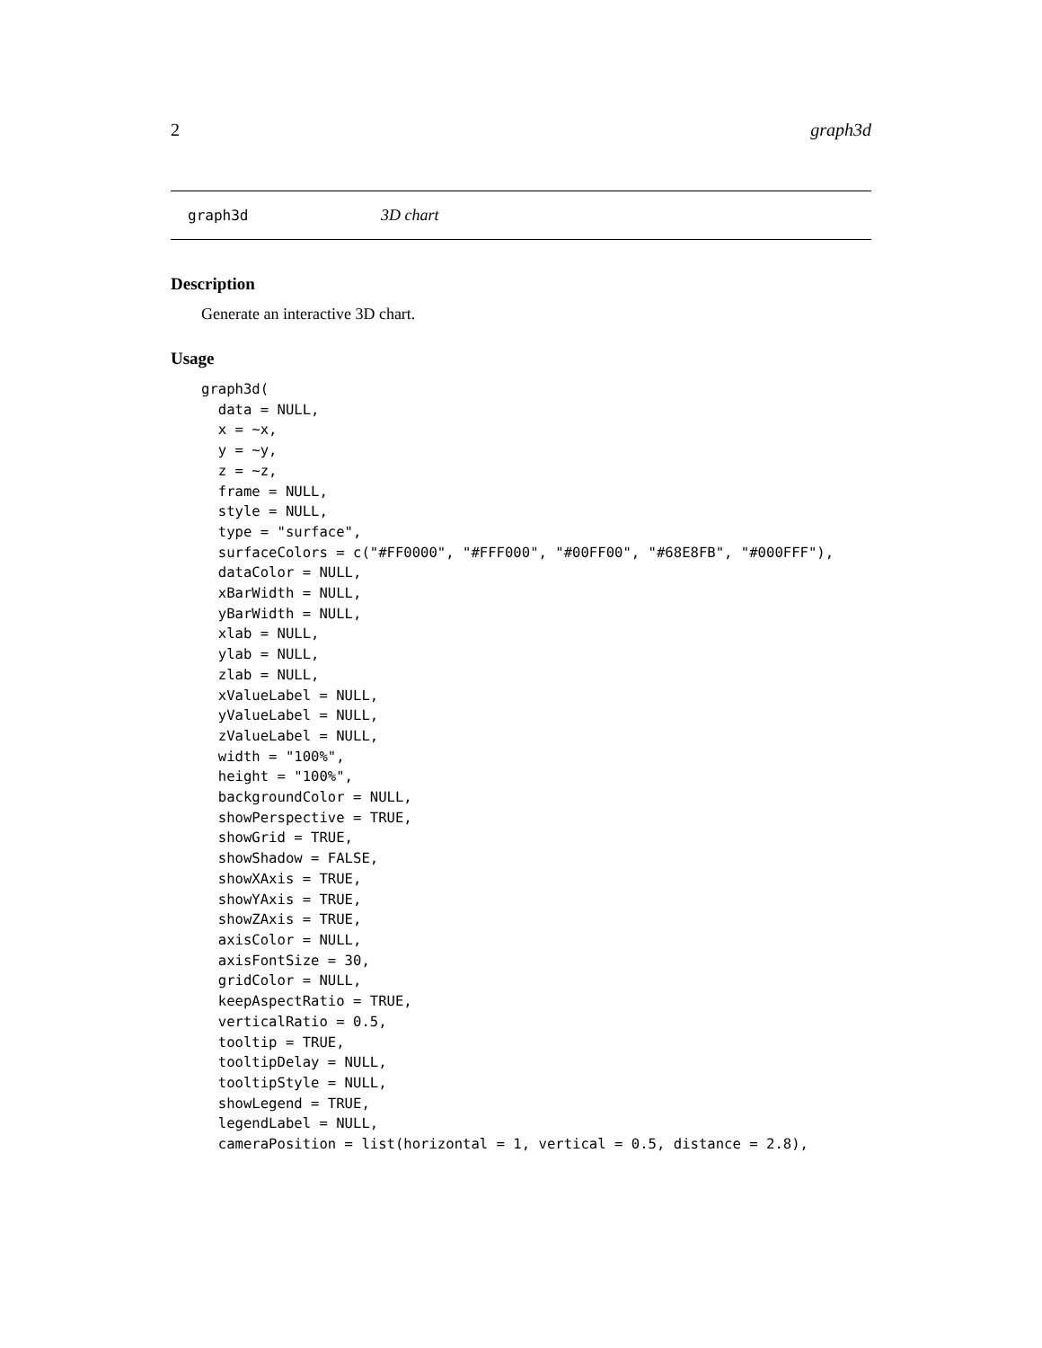2 graph3d
graph3d 3D chart
Description
Generate an interactive 3D chart.
Usage
graph3d(
  data = NULL,
  x = ~x,
  y = ~y,
  z = ~z,
  frame = NULL,
  style = NULL,
  type = "surface",
  surfaceColors = c("#FF0000", "#FFF000", "#00FF00", "#68E8FB", "#000FFF"),
  dataColor = NULL,
  xBarWidth = NULL,
  yBarWidth = NULL,
  xlab = NULL,
  ylab = NULL,
  zlab = NULL,
  xValueLabel = NULL,
  yValueLabel = NULL,
  zValueLabel = NULL,
  width = "100%",
  height = "100%",
  backgroundColor = NULL,
  showPerspective = TRUE,
  showGrid = TRUE,
  showShadow = FALSE,
  showXAxis = TRUE,
  showYAxis = TRUE,
  showZAxis = TRUE,
  axisColor = NULL,
  axisFontSize = 30,
  gridColor = NULL,
  keepAspectRatio = TRUE,
  verticalRatio = 0.5,
  tooltip = TRUE,
  tooltipDelay = NULL,
  tooltipStyle = NULL,
  showLegend = TRUE,
  legendLabel = NULL,
  cameraPosition = list(horizontal = 1, vertical = 0.5, distance = 2.8),